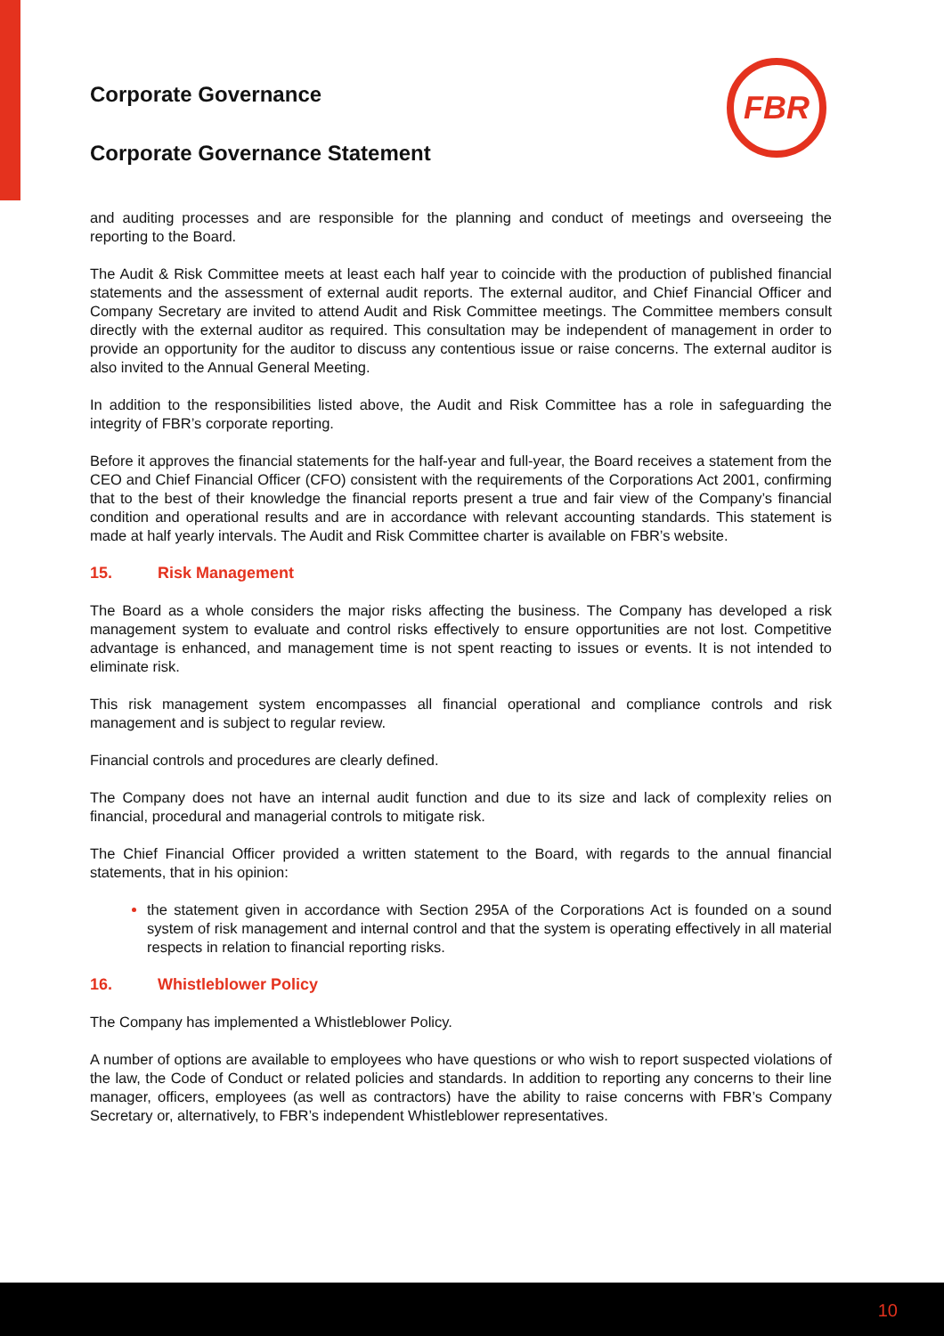FBR
Corporate Governance
Corporate Governance Statement
and auditing processes and are responsible for the planning and conduct of meetings and overseeing the reporting to the Board.
The Audit & Risk Committee meets at least each half year to coincide with the production of published financial statements and the assessment of external audit reports. The external auditor, and Chief Financial Officer and Company Secretary are invited to attend Audit and Risk Committee meetings. The Committee members consult directly with the external auditor as required. This consultation may be independent of management in order to provide an opportunity for the auditor to discuss any contentious issue or raise concerns. The external auditor is also invited to the Annual General Meeting.
In addition to the responsibilities listed above, the Audit and Risk Committee has a role in safeguarding the integrity of FBR’s corporate reporting.
Before it approves the financial statements for the half-year and full-year, the Board receives a statement from the CEO and Chief Financial Officer (CFO) consistent with the requirements of the Corporations Act 2001, confirming that to the best of their knowledge the financial reports present a true and fair view of the Company’s financial condition and operational results and are in accordance with relevant accounting standards. This statement is made at half yearly intervals. The Audit and Risk Committee charter is available on FBR’s website.
15. Risk Management
The Board as a whole considers the major risks affecting the business. The Company has developed a risk management system to evaluate and control risks effectively to ensure opportunities are not lost. Competitive advantage is enhanced, and management time is not spent reacting to issues or events. It is not intended to eliminate risk.
This risk management system encompasses all financial operational and compliance controls and risk management and is subject to regular review.
Financial controls and procedures are clearly defined.
The Company does not have an internal audit function and due to its size and lack of complexity relies on financial, procedural and managerial controls to mitigate risk.
The Chief Financial Officer provided a written statement to the Board, with regards to the annual financial statements, that in his opinion:
the statement given in accordance with Section 295A of the Corporations Act is founded on a sound system of risk management and internal control and that the system is operating effectively in all material respects in relation to financial reporting risks.
16. Whistleblower Policy
The Company has implemented a Whistleblower Policy.
A number of options are available to employees who have questions or who wish to report suspected violations of the law, the Code of Conduct or related policies and standards. In addition to reporting any concerns to their line manager, officers, employees (as well as contractors) have the ability to raise concerns with FBR’s Company Secretary or, alternatively, to FBR’s independent Whistleblower representatives.
10